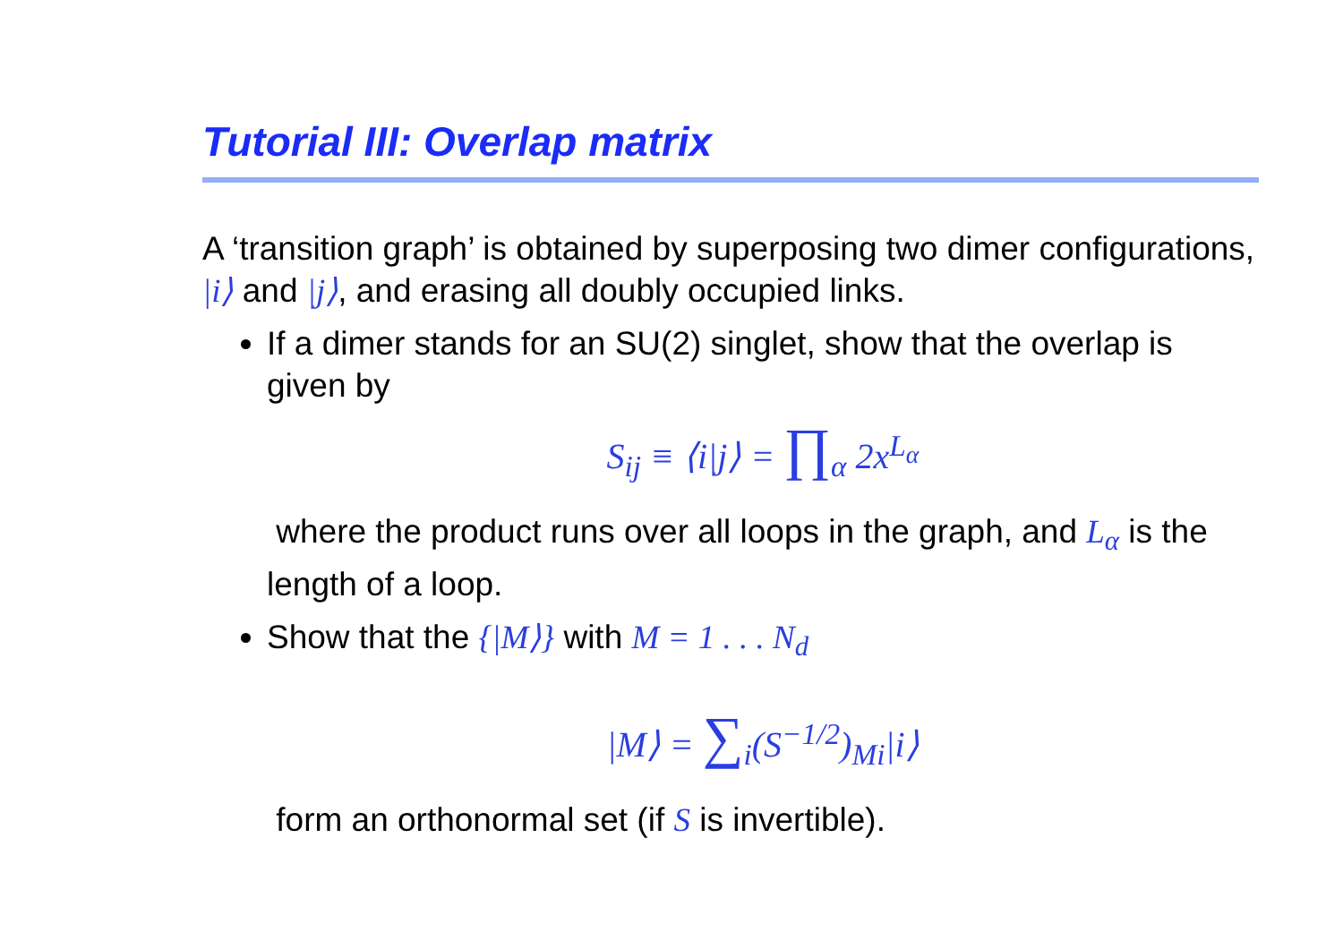Tutorial III: Overlap matrix
A ‘transition graph’ is obtained by superposing two dimer configurations, |i⟩ and |j⟩, and erasing all doubly occupied links.
If a dimer stands for an SU(2) singlet, show that the overlap is given by
S<sub>ij</sub> ≡ ⟨i|j⟩ = ∏<sub>α</sub> 2x<sup>L<sub>α</sub></sup>
where the product runs over all loops in the graph, and L<sub>α</sub> is the length of a loop.
Show that the {|M⟩} with M = 1 . . . N<sub>d</sub>
|M⟩ = ∑<sub>i</sub>(S<sup>−1/2</sup>)<sub>Mi</sub>|i⟩
form an orthonormal set (if S is invertible).